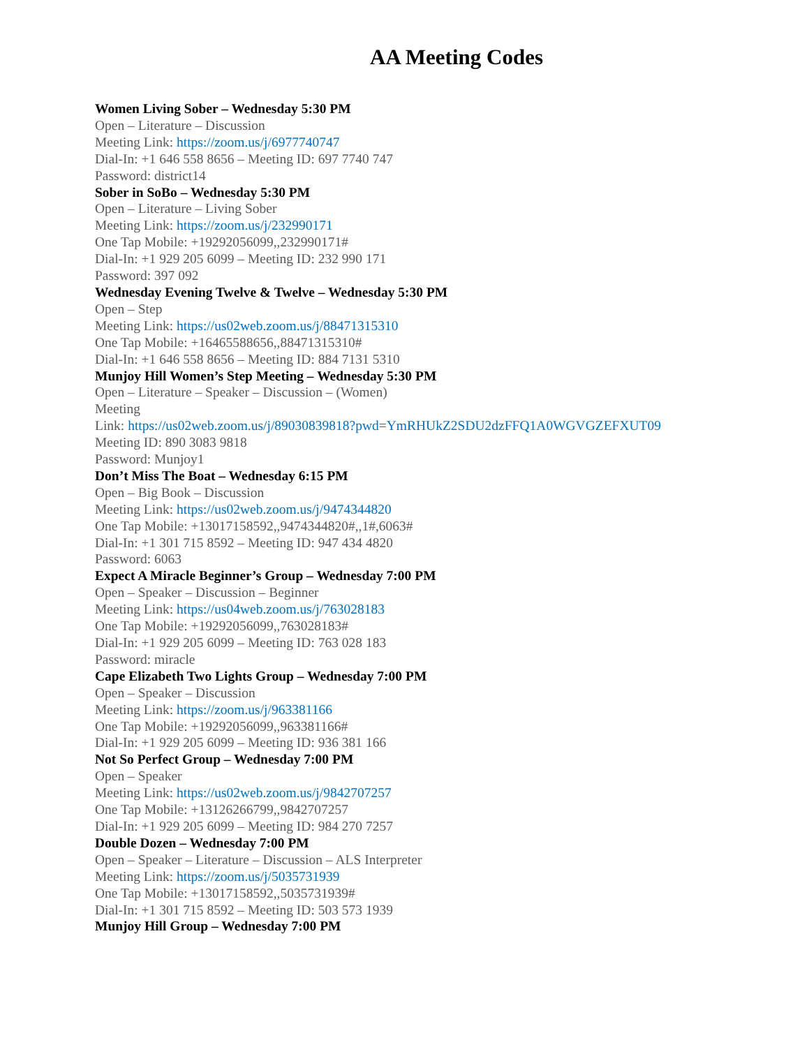AA Meeting Codes
Women Living Sober – Wednesday 5:30 PM
Open – Literature – Discussion
Meeting Link: https://zoom.us/j/6977740747
Dial-In: +1 646 558 8656 – Meeting ID: 697 7740 747
Password: district14
Sober in SoBo – Wednesday 5:30 PM
Open – Literature – Living Sober
Meeting Link: https://zoom.us/j/232990171
One Tap Mobile: +19292056099,,232990171#
Dial-In: +1 929 205 6099 – Meeting ID: 232 990 171
Password: 397 092
Wednesday Evening Twelve & Twelve – Wednesday 5:30 PM
Open – Step
Meeting Link: https://us02web.zoom.us/j/88471315310
One Tap Mobile: +16465588656,,88471315310#
Dial-In: +1 646 558 8656 – Meeting ID: 884 7131 5310
Munjoy Hill Women’s Step Meeting – Wednesday 5:30 PM
Open – Literature – Speaker – Discussion – (Women)
Meeting
Link: https://us02web.zoom.us/j/89030839818?pwd=YmRHUkZ2SDU2dzFFQ1A0WGVGZEFXUT09
Meeting ID: 890 3083 9818
Password: Munjoy1
Don’t Miss The Boat – Wednesday 6:15 PM
Open – Big Book – Discussion
Meeting Link: https://us02web.zoom.us/j/9474344820
One Tap Mobile: +13017158592,,9474344820#,,1#,6063#
Dial-In: +1 301 715 8592 – Meeting ID: 947 434 4820
Password: 6063
Expect A Miracle Beginner’s Group – Wednesday 7:00 PM
Open – Speaker – Discussion – Beginner
Meeting Link: https://us04web.zoom.us/j/763028183
One Tap Mobile: +19292056099,,763028183#
Dial-In: +1 929 205 6099 – Meeting ID: 763 028 183
Password: miracle
Cape Elizabeth Two Lights Group – Wednesday 7:00 PM
Open – Speaker – Discussion
Meeting Link: https://zoom.us/j/963381166
One Tap Mobile: +19292056099,,963381166#
Dial-In: +1 929 205 6099 – Meeting ID: 936 381 166
Not So Perfect Group – Wednesday 7:00 PM
Open – Speaker
Meeting Link: https://us02web.zoom.us/j/9842707257
One Tap Mobile: +13126266799,,9842707257
Dial-In: +1 929 205 6099 – Meeting ID: 984 270 7257
Double Dozen – Wednesday 7:00 PM
Open – Speaker – Literature – Discussion – ALS Interpreter
Meeting Link: https://zoom.us/j/5035731939
One Tap Mobile: +13017158592,,5035731939#
Dial-In: +1 301 715 8592 – Meeting ID: 503 573 1939
Munjoy Hill Group – Wednesday 7:00 PM